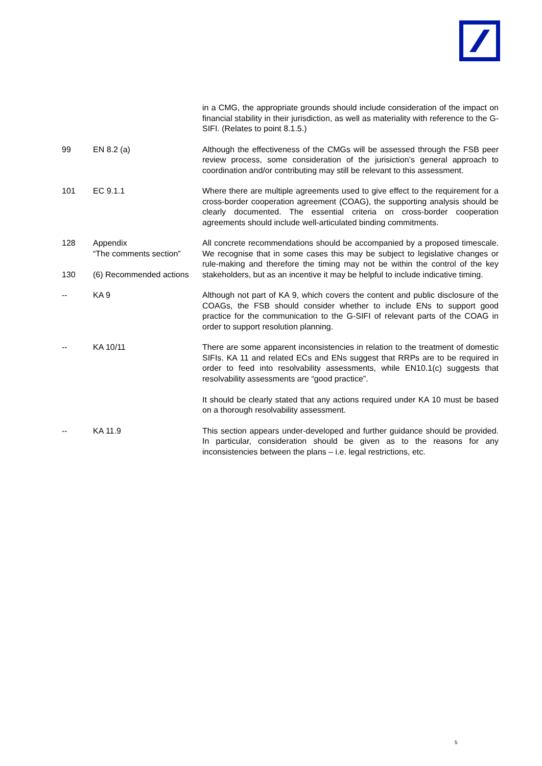| | | in a CMG, the appropriate grounds should include consideration of the impact on financial stability in their jurisdiction, as well as materiality with reference to the G-SIFI. (Relates to point 8.1.5.) |
| 99 | EN 8.2 (a) | Although the effectiveness of the CMGs will be assessed through the FSB peer review process, some consideration of the jurisiction’s general approach to coordination and/or contributing may still be relevant to this assessment. |
| 101 | EC 9.1.1 | Where there are multiple agreements used to give effect to the requirement for a cross-border cooperation agreement (COAG), the supporting analysis should be clearly documented. The essential criteria on cross-border cooperation agreements should include well-articulated binding commitments. |
| 128 130 | Appendix “The comments section” (6) Recommended actions | All concrete recommendations should be accompanied by a proposed timescale. We recognise that in some cases this may be subject to legislative changes or rule-making and therefore the timing may not be within the control of the key stakeholders, but as an incentive it may be helpful to include indicative timing. |
| -- | KA 9 | Although not part of KA 9, which covers the content and public disclosure of the COAGs, the FSB should consider whether to include ENs to support good practice for the communication to the G-SIFI of relevant parts of the COAG in order to support resolution planning. |
| -- | KA 10/11 | There are some apparent inconsistencies in relation to the treatment of domestic SIFIs. KA 11 and related ECs and ENs suggest that RRPs are to be required in order to feed into resolvability assessments, while EN10.1(c) suggests that resolvability assessments are “good practice”. It should be clearly stated that any actions required under KA 10 must be based on a thorough resolvability assessment. |
| -- | KA 11.9 | This section appears under-developed and further guidance should be provided. In particular, consideration should be given as to the reasons for any inconsistencies between the plans – i.e. legal restrictions, etc. |
5